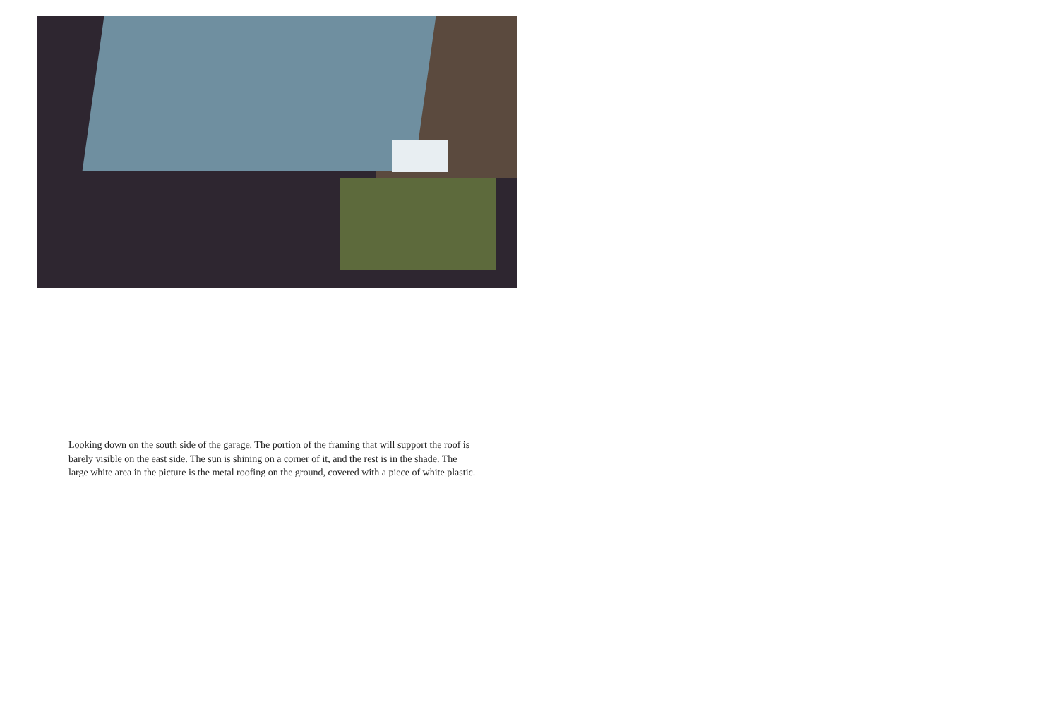Looking down on the south side of the garage. The portion of the framing that will support the roof is barely visible on the east side. The sun is shining on a corner of it, and the rest is in the shade. The large white area in the picture is the metal roofing on the ground, covered with a piece of white plastic.